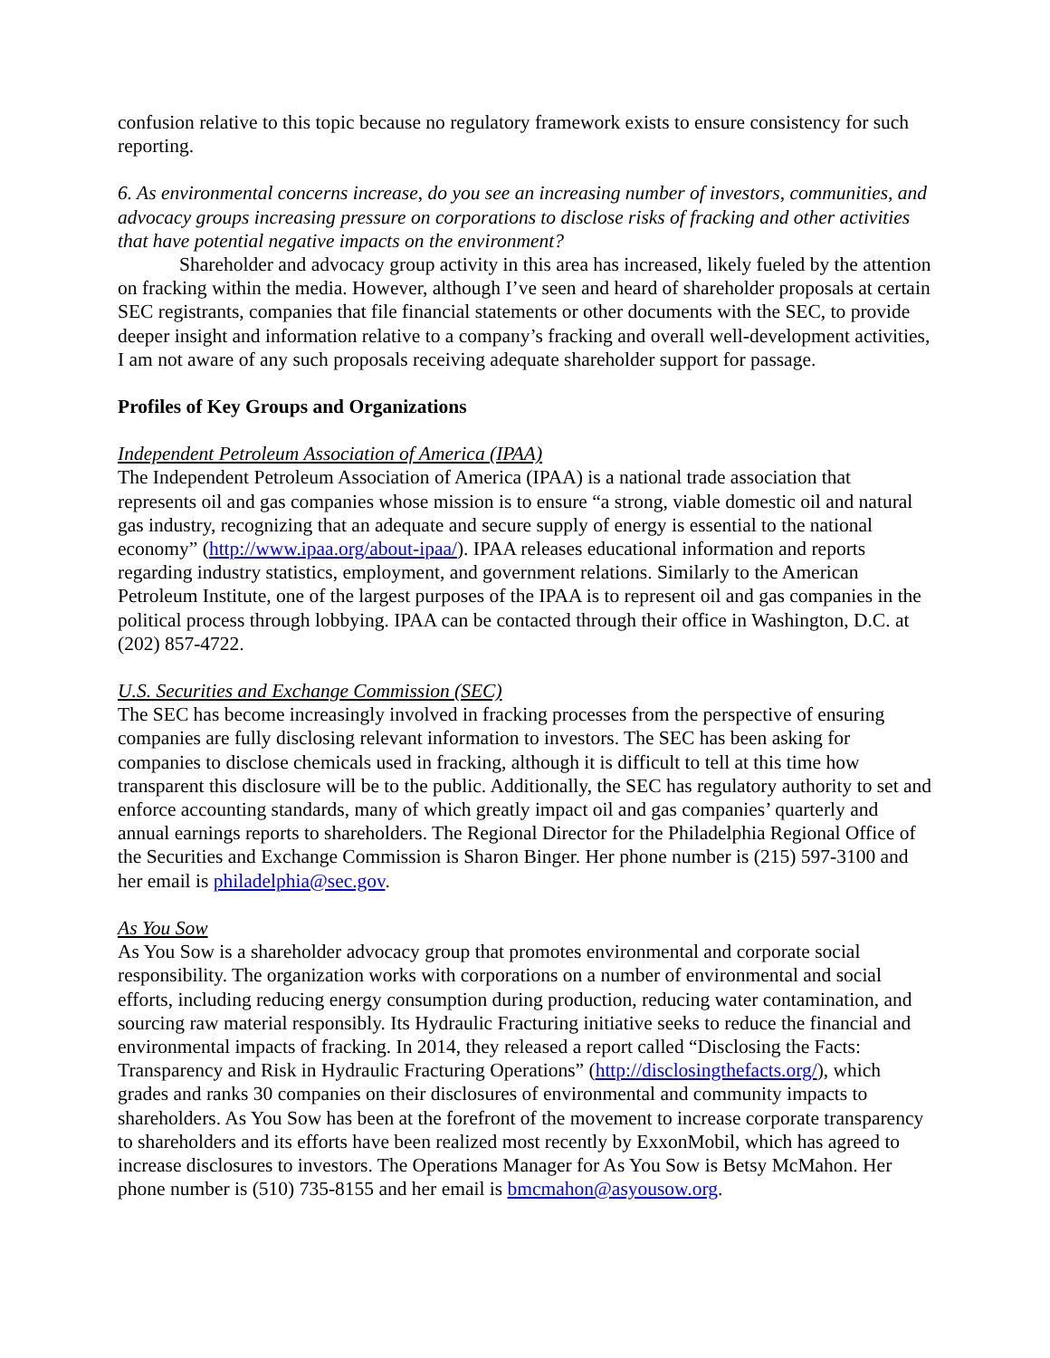confusion relative to this topic because no regulatory framework exists to ensure consistency for such reporting.
6. As environmental concerns increase, do you see an increasing number of investors, communities, and advocacy groups increasing pressure on corporations to disclose risks of fracking and other activities that have potential negative impacts on the environment?
Shareholder and advocacy group activity in this area has increased, likely fueled by the attention on fracking within the media. However, although I’ve seen and heard of shareholder proposals at certain SEC registrants, companies that file financial statements or other documents with the SEC, to provide deeper insight and information relative to a company’s fracking and overall well-development activities, I am not aware of any such proposals receiving adequate shareholder support for passage.
Profiles of Key Groups and Organizations
Independent Petroleum Association of America (IPAA)
The Independent Petroleum Association of America (IPAA) is a national trade association that represents oil and gas companies whose mission is to ensure “a strong, viable domestic oil and natural gas industry, recognizing that an adequate and secure supply of energy is essential to the national economy” (http://www.ipaa.org/about-ipaa/). IPAA releases educational information and reports regarding industry statistics, employment, and government relations. Similarly to the American Petroleum Institute, one of the largest purposes of the IPAA is to represent oil and gas companies in the political process through lobbying. IPAA can be contacted through their office in Washington, D.C. at (202) 857-4722.
U.S. Securities and Exchange Commission (SEC)
The SEC has become increasingly involved in fracking processes from the perspective of ensuring companies are fully disclosing relevant information to investors. The SEC has been asking for companies to disclose chemicals used in fracking, although it is difficult to tell at this time how transparent this disclosure will be to the public. Additionally, the SEC has regulatory authority to set and enforce accounting standards, many of which greatly impact oil and gas companies’ quarterly and annual earnings reports to shareholders. The Regional Director for the Philadelphia Regional Office of the Securities and Exchange Commission is Sharon Binger. Her phone number is (215) 597-3100 and her email is philadelphia@sec.gov.
As You Sow
As You Sow is a shareholder advocacy group that promotes environmental and corporate social responsibility. The organization works with corporations on a number of environmental and social efforts, including reducing energy consumption during production, reducing water contamination, and sourcing raw material responsibly. Its Hydraulic Fracturing initiative seeks to reduce the financial and environmental impacts of fracking. In 2014, they released a report called “Disclosing the Facts: Transparency and Risk in Hydraulic Fracturing Operations” (http://disclosingthefacts.org/), which grades and ranks 30 companies on their disclosures of environmental and community impacts to shareholders. As You Sow has been at the forefront of the movement to increase corporate transparency to shareholders and its efforts have been realized most recently by ExxonMobil, which has agreed to increase disclosures to investors. The Operations Manager for As You Sow is Betsy McMahon. Her phone number is (510) 735-8155 and her email is bmcmahon@asyousow.org.